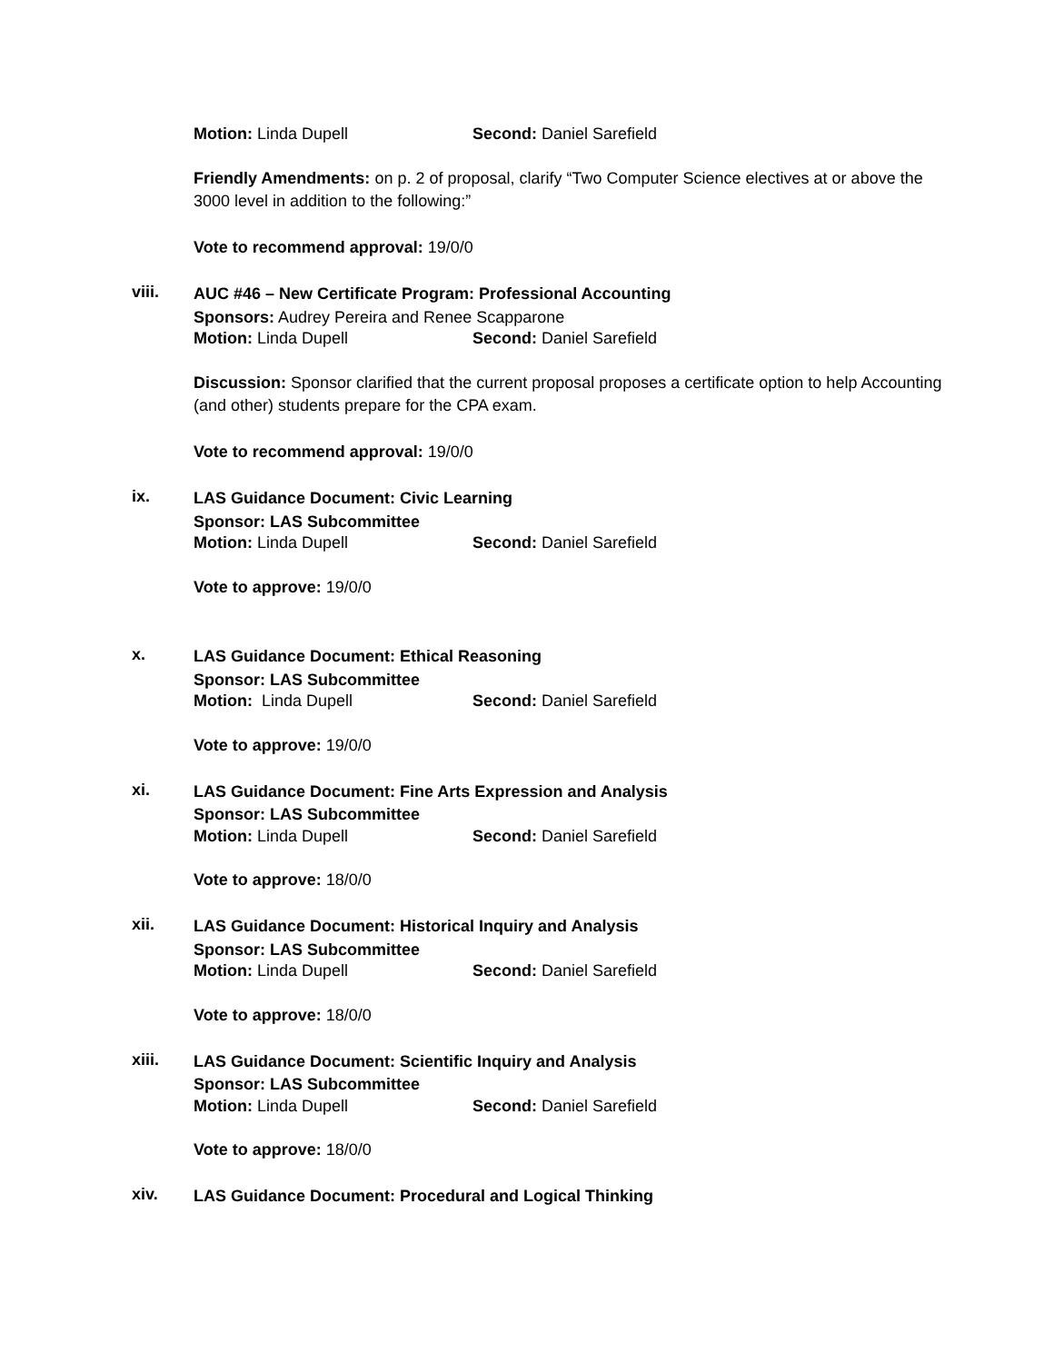Motion: Linda Dupell Second: Daniel Sarefield
Friendly Amendments: on p. 2 of proposal, clarify “Two Computer Science electives at or above the 3000 level in addition to the following:”
Vote to recommend approval: 19/0/0
viii.
AUC #46 – New Certificate Program: Professional Accounting
Sponsors: Audrey Pereira and Renee Scapparone
Motion: Linda Dupell Second: Daniel Sarefield
Discussion: Sponsor clarified that the current proposal proposes a certificate option to help Accounting (and other) students prepare for the CPA exam.
Vote to recommend approval: 19/0/0
ix.
LAS Guidance Document: Civic Learning
Sponsor: LAS Subcommittee
Motion: Linda Dupell Second: Daniel Sarefield
Vote to approve: 19/0/0
x.
LAS Guidance Document: Ethical Reasoning
Sponsor: LAS Subcommittee
Motion: Linda Dupell Second: Daniel Sarefield
Vote to approve: 19/0/0
xi.
LAS Guidance Document: Fine Arts Expression and Analysis
Sponsor: LAS Subcommittee
Motion: Linda Dupell Second: Daniel Sarefield
Vote to approve: 18/0/0
xii.
LAS Guidance Document: Historical Inquiry and Analysis
Sponsor: LAS Subcommittee
Motion: Linda Dupell Second: Daniel Sarefield
Vote to approve: 18/0/0
xiii.
LAS Guidance Document: Scientific Inquiry and Analysis
Sponsor: LAS Subcommittee
Motion: Linda Dupell Second: Daniel Sarefield
Vote to approve: 18/0/0
xiv.
LAS Guidance Document: Procedural and Logical Thinking